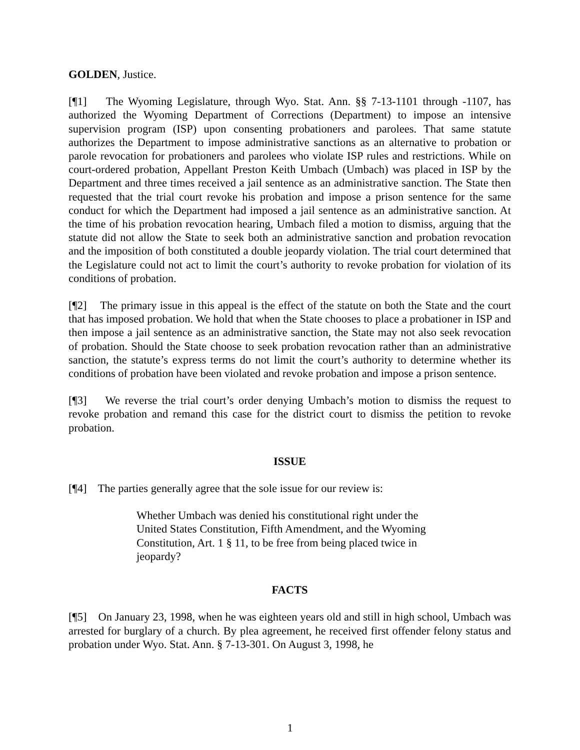GOLDEN, Justice.
[¶1] The Wyoming Legislature, through Wyo. Stat. Ann. §§ 7-13-1101 through -1107, has authorized the Wyoming Department of Corrections (Department) to impose an intensive supervision program (ISP) upon consenting probationers and parolees. That same statute authorizes the Department to impose administrative sanctions as an alternative to probation or parole revocation for probationers and parolees who violate ISP rules and restrictions. While on court-ordered probation, Appellant Preston Keith Umbach (Umbach) was placed in ISP by the Department and three times received a jail sentence as an administrative sanction. The State then requested that the trial court revoke his probation and impose a prison sentence for the same conduct for which the Department had imposed a jail sentence as an administrative sanction. At the time of his probation revocation hearing, Umbach filed a motion to dismiss, arguing that the statute did not allow the State to seek both an administrative sanction and probation revocation and the imposition of both constituted a double jeopardy violation. The trial court determined that the Legislature could not act to limit the court’s authority to revoke probation for violation of its conditions of probation.
[¶2] The primary issue in this appeal is the effect of the statute on both the State and the court that has imposed probation. We hold that when the State chooses to place a probationer in ISP and then impose a jail sentence as an administrative sanction, the State may not also seek revocation of probation. Should the State choose to seek probation revocation rather than an administrative sanction, the statute’s express terms do not limit the court’s authority to determine whether its conditions of probation have been violated and revoke probation and impose a prison sentence.
[¶3] We reverse the trial court’s order denying Umbach’s motion to dismiss the request to revoke probation and remand this case for the district court to dismiss the petition to revoke probation.
ISSUE
[¶4] The parties generally agree that the sole issue for our review is:
Whether Umbach was denied his constitutional right under the United States Constitution, Fifth Amendment, and the Wyoming Constitution, Art. 1 § 11, to be free from being placed twice in jeopardy?
FACTS
[¶5] On January 23, 1998, when he was eighteen years old and still in high school, Umbach was arrested for burglary of a church. By plea agreement, he received first offender felony status and probation under Wyo. Stat. Ann. § 7-13-301. On August 3, 1998, he
1